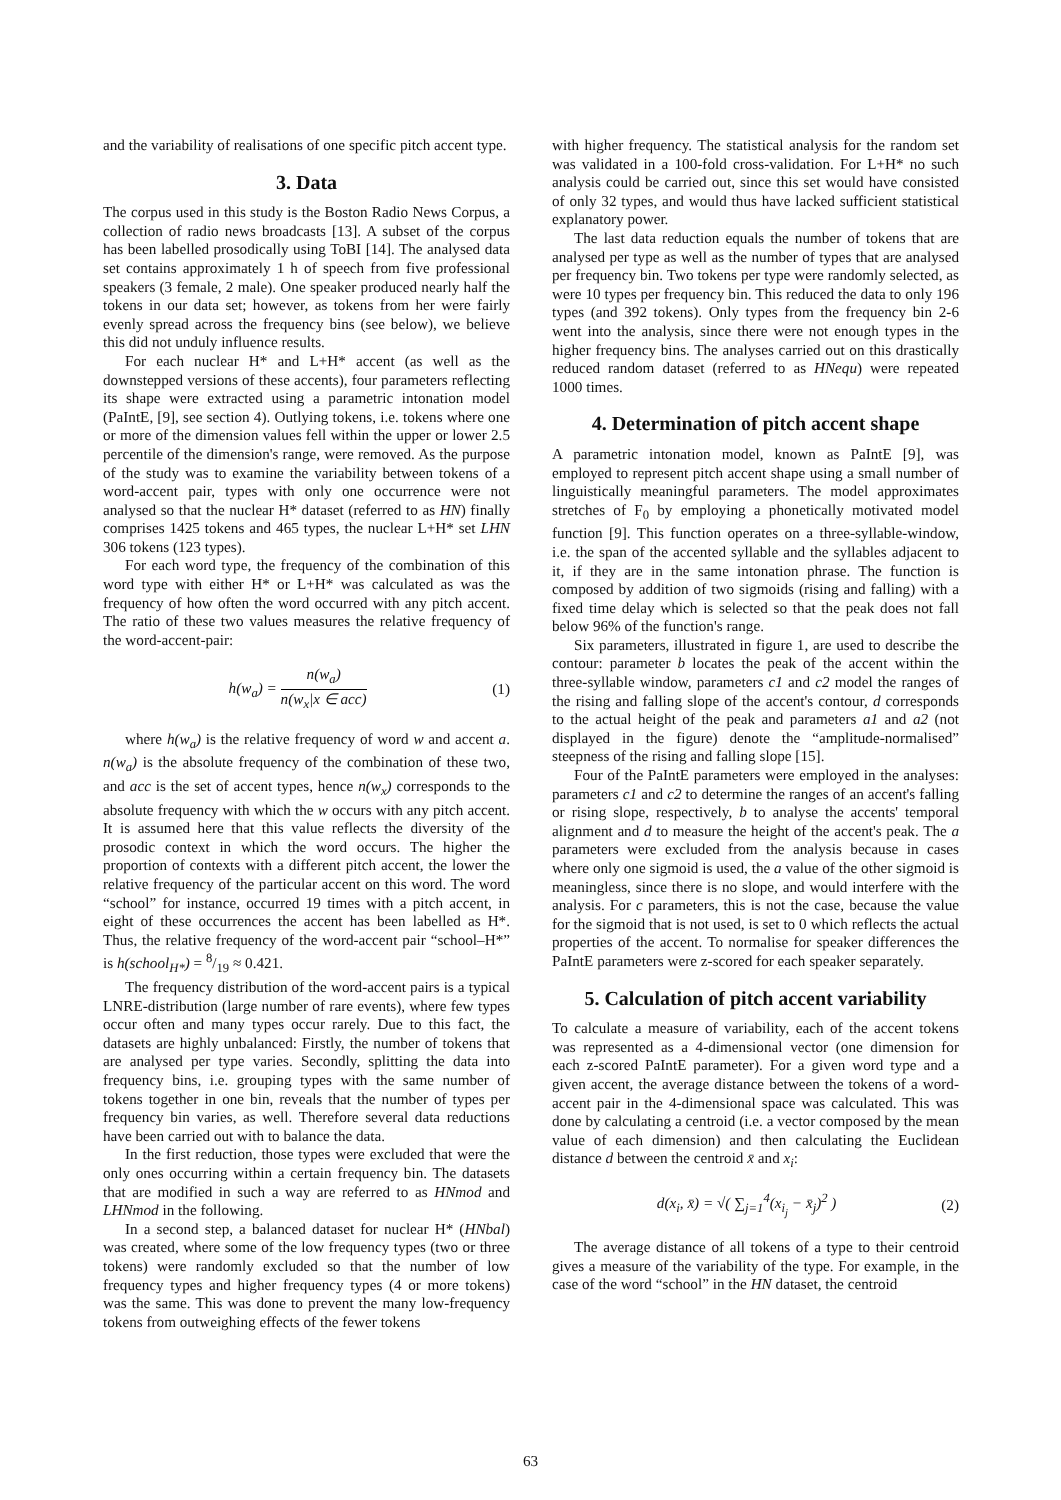and the variability of realisations of one specific pitch accent type.
3. Data
The corpus used in this study is the Boston Radio News Corpus, a collection of radio news broadcasts [13]. A subset of the corpus has been labelled prosodically using ToBI [14]. The analysed data set contains approximately 1 h of speech from five professional speakers (3 female, 2 male). One speaker produced nearly half the tokens in our data set; however, as tokens from her were fairly evenly spread across the frequency bins (see below), we believe this did not unduly influence results.
For each nuclear H* and L+H* accent (as well as the downstepped versions of these accents), four parameters reflecting its shape were extracted using a parametric intonation model (PaIntE, [9], see section 4). Outlying tokens, i.e. tokens where one or more of the dimension values fell within the upper or lower 2.5 percentile of the dimension's range, were removed. As the purpose of the study was to examine the variability between tokens of a word-accent pair, types with only one occurrence were not analysed so that the nuclear H* dataset (referred to as HN) finally comprises 1425 tokens and 465 types, the nuclear L+H* set LHN 306 tokens (123 types).
For each word type, the frequency of the combination of this word type with either H* or L+H* was calculated as was the frequency of how often the word occurred with any pitch accent. The ratio of these two values measures the relative frequency of the word-accent-pair:
h(w<sub>a</sub>) = n(w<sub>a</sub>) n(w<sub>x</sub>|x ∈ acc) (1)
where h(w<sub>a</sub>) is the relative frequency of word w and accent a. n(w<sub>a</sub>) is the absolute frequency of the combination of these two, and acc is the set of accent types, hence n(w<sub>x</sub>) corresponds to the absolute frequency with which the w occurs with any pitch accent. It is assumed here that this value reflects the diversity of the prosodic context in which the word occurs. The higher the proportion of contexts with a different pitch accent, the lower the relative frequency of the particular accent on this word. The word “school” for instance, occurred 19 times with a pitch accent, in eight of these occurrences the accent has been labelled as H*. Thus, the relative frequency of the word-accent pair “school–H*” is h(school<sub>H*</sub>) = 8/19 ≈ 0.421.
The frequency distribution of the word-accent pairs is a typical LNRE-distribution (large number of rare events), where few types occur often and many types occur rarely. Due to this fact, the datasets are highly unbalanced: Firstly, the number of tokens that are analysed per type varies. Secondly, splitting the data into frequency bins, i.e. grouping types with the same number of tokens together in one bin, reveals that the number of types per frequency bin varies, as well. Therefore several data reductions have been carried out with to balance the data.
In the first reduction, those types were excluded that were the only ones occurring within a certain frequency bin. The datasets that are modified in such a way are referred to as HNmod and LHNmod in the following.
In a second step, a balanced dataset for nuclear H* (HNbal) was created, where some of the low frequency types (two or three tokens) were randomly excluded so that the number of low frequency types and higher frequency types (4 or more tokens) was the same. This was done to prevent the many low-frequency tokens from outweighing effects of the fewer tokens
with higher frequency. The statistical analysis for the random set was validated in a 100-fold cross-validation. For L+H* no such analysis could be carried out, since this set would have consisted of only 32 types, and would thus have lacked sufficient statistical explanatory power.
The last data reduction equals the number of tokens that are analysed per type as well as the number of types that are analysed per frequency bin. Two tokens per type were randomly selected, as were 10 types per frequency bin. This reduced the data to only 196 types (and 392 tokens). Only types from the frequency bin 2-6 went into the analysis, since there were not enough types in the higher frequency bins. The analyses carried out on this drastically reduced random dataset (referred to as HNequ) were repeated 1000 times.
4. Determination of pitch accent shape
A parametric intonation model, known as PaIntE [9], was employed to represent pitch accent shape using a small number of linguistically meaningful parameters. The model approximates stretches of F<sub>0</sub> by employing a phonetically motivated model function [9]. This function operates on a three-syllable-window, i.e. the span of the accented syllable and the syllables adjacent to it, if they are in the same intonation phrase. The function is composed by addition of two sigmoids (rising and falling) with a fixed time delay which is selected so that the peak does not fall below 96% of the function's range.
Six parameters, illustrated in figure 1, are used to describe the contour: parameter b locates the peak of the accent within the three-syllable window, parameters c1 and c2 model the ranges of the rising and falling slope of the accent's contour, d corresponds to the actual height of the peak and parameters a1 and a2 (not displayed in the figure) denote the “amplitude-normalised” steepness of the rising and falling slope [15].
Four of the PaIntE parameters were employed in the analyses: parameters c1 and c2 to determine the ranges of an accent's falling or rising slope, respectively, b to analyse the accents' temporal alignment and d to measure the height of the accent's peak. The a parameters were excluded from the analysis because in cases where only one sigmoid is used, the a value of the other sigmoid is meaningless, since there is no slope, and would interfere with the analysis. For c parameters, this is not the case, because the value for the sigmoid that is not used, is set to 0 which reflects the actual properties of the accent. To normalise for speaker differences the PaIntE parameters were z-scored for each speaker separately.
5. Calculation of pitch accent variability
To calculate a measure of variability, each of the accent tokens was represented as a 4-dimensional vector (one dimension for each z-scored PaIntE parameter). For a given word type and a given accent, the average distance between the tokens of a word-accent pair in the 4-dimensional space was calculated. This was done by calculating a centroid (i.e. a vector composed by the mean value of each dimension) and then calculating the Euclidean distance d between the centroid x̄ and x<sub>i</sub>:
d(x<sub>i</sub>, x̄) = √( ∑<sub>j=1</sub><sup>4</sup>(x<sub>i<sub>j</sub></sub> − x̄<sub>j</sub>)<sup>2</sup> ) (2)
The average distance of all tokens of a type to their centroid gives a measure of the variability of the type. For example, in the case of the word “school” in the HN dataset, the centroid
63